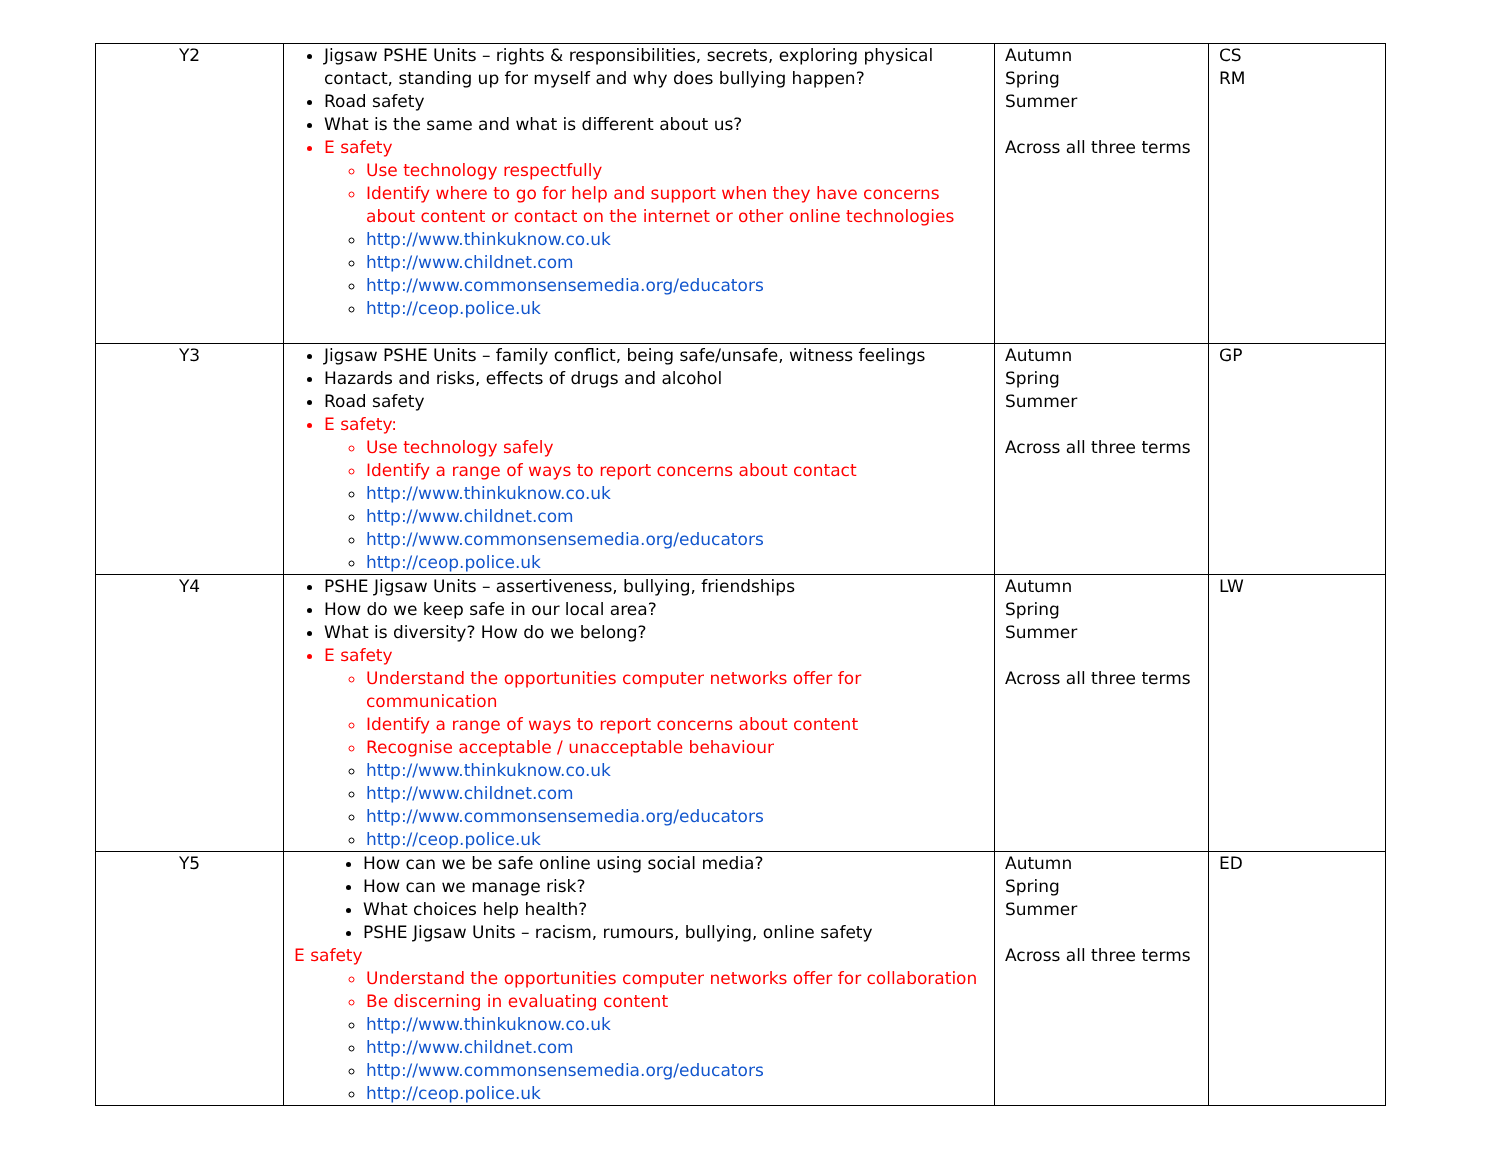| Y2 | Jigsaw PSHE Units – rights & responsibilities, secrets, exploring physical contact, standing up for myself and why does bullying happen? Road safety What is the same and what is different about us? E safety Use technology respectfully Identify where to go for help and support when they have concerns about content or contact on the internet or other online technologies http://www.thinkuknow.co.uk http://www.childnet.com http://www.commonsensemedia.org/educators http://ceop.police.uk | Autumn Spring Summer Across all three terms | CS RM |
| Y3 | Jigsaw PSHE Units – family conflict, being safe/unsafe, witness feelings Hazards and risks, effects of drugs and alcohol Road safety E safety: Use technology safely Identify a range of ways to report concerns about contact http://www.thinkuknow.co.uk http://www.childnet.com http://www.commonsensemedia.org/educators http://ceop.police.uk | Autumn Spring Summer Across all three terms | GP |
| Y4 | PSHE Jigsaw Units – assertiveness, bullying, friendships How do we keep safe in our local area? What is diversity? How do we belong? E safety Understand the opportunities computer networks offer for communication Identify a range of ways to report concerns about content Recognise acceptable / unacceptable behaviour http://www.thinkuknow.co.uk http://www.childnet.com http://www.commonsensemedia.org/educators http://ceop.police.uk | Autumn Spring Summer Across all three terms | LW |
| Y5 | How can we be safe online using social media? How can we manage risk? What choices help health? PSHE Jigsaw Units – racism, rumours, bullying, online safety E safety Understand the opportunities computer networks offer for collaboration Be discerning in evaluating content http://www.thinkuknow.co.uk http://www.childnet.com http://www.commonsensemedia.org/educators http://ceop.police.uk | Autumn Spring Summer Across all three terms | ED |